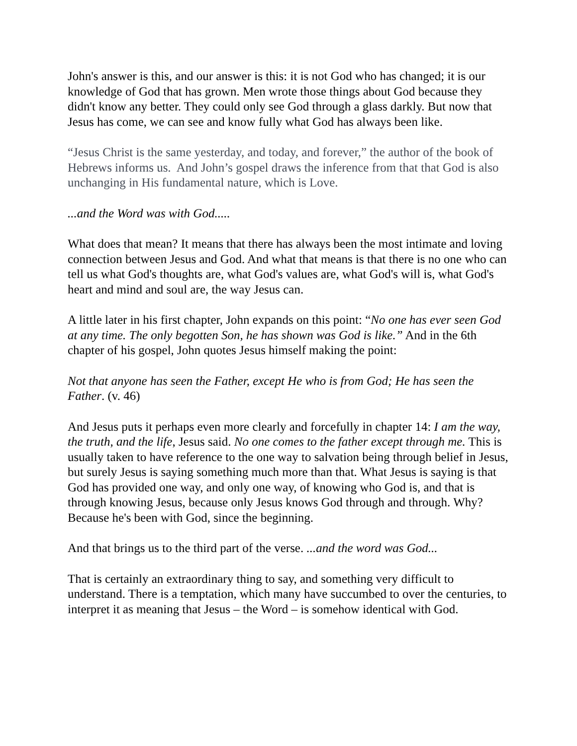John's answer is this, and our answer is this: it is not God who has changed; it is our knowledge of God that has grown. Men wrote those things about God because they didn't know any better. They could only see God through a glass darkly. But now that Jesus has come, we can see and know fully what God has always been like.
“Jesus Christ is the same yesterday, and today, and forever,” the author of the book of Hebrews informs us. And John’s gospel draws the inference from that that God is also unchanging in His fundamental nature, which is Love.
...and the Word was with God.....
What does that mean? It means that there has always been the most intimate and loving connection between Jesus and God. And what that means is that there is no one who can tell us what God's thoughts are, what God's values are, what God's will is, what God's heart and mind and soul are, the way Jesus can.
A little later in his first chapter, John expands on this point: “No one has ever seen God at any time. The only begotten Son, he has shown was God is like.” And in the 6th chapter of his gospel, John quotes Jesus himself making the point:
Not that anyone has seen the Father, except He who is from God; He has seen the Father. (v. 46)
And Jesus puts it perhaps even more clearly and forcefully in chapter 14: I am the way, the truth, and the life, Jesus said. No one comes to the father except through me. This is usually taken to have reference to the one way to salvation being through belief in Jesus, but surely Jesus is saying something much more than that. What Jesus is saying is that God has provided one way, and only one way, of knowing who God is, and that is through knowing Jesus, because only Jesus knows God through and through. Why? Because he's been with God, since the beginning.
And that brings us to the third part of the verse. ...and the word was God...
That is certainly an extraordinary thing to say, and something very difficult to understand. There is a temptation, which many have succumbed to over the centuries, to interpret it as meaning that Jesus – the Word – is somehow identical with God.